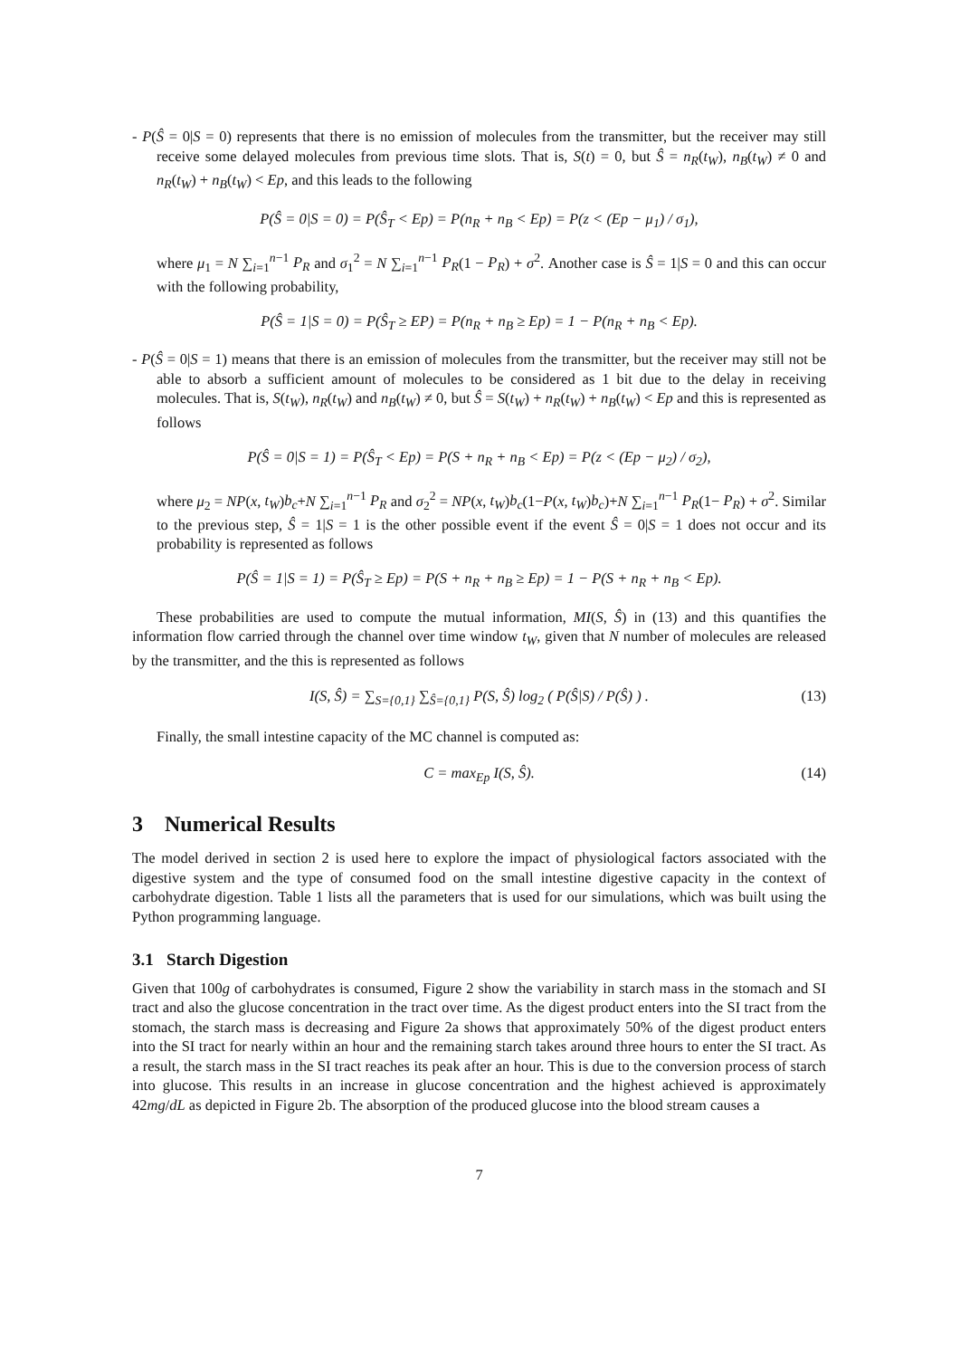- P(Ŝ = 0|S = 0) represents that there is no emission of molecules from the transmitter, but the receiver may still receive some delayed molecules from previous time slots. That is, S(t) = 0, but Ŝ = n<sub>R</sub>(t<sub>W</sub>), n<sub>B</sub>(t<sub>W</sub>) ≠ 0 and n<sub>R</sub>(t<sub>W</sub>) + n<sub>B</sub>(t<sub>W</sub>) < Ep, and this leads to the following
P(Ŝ = 0|S = 0) = P(Ŝ<sub>T</sub> < Ep) = P(n<sub>R</sub> + n<sub>B</sub> < Ep) = P(z < (Ep − μ<sub>1</sub>) / σ<sub>1</sub>),
where μ<sub>1</sub> = N ∑<sub>i=1</sub><sup>n−1</sup> P<sub>R</sub> and σ<sub>1</sub><sup>2</sup> = N ∑<sub>i=1</sub><sup>n−1</sup> P<sub>R</sub>(1 − P<sub>R</sub>) + σ<sup>2</sup>. Another case is Ŝ = 1|S = 0 and this can occur with the following probability,
P(Ŝ = 1|S = 0) = P(Ŝ<sub>T</sub> ≥ EP) = P(n<sub>R</sub> + n<sub>B</sub> ≥ Ep) = 1 − P(n<sub>R</sub> + n<sub>B</sub> < Ep).
- P(Ŝ = 0|S = 1) means that there is an emission of molecules from the transmitter, but the receiver may still not be able to absorb a sufficient amount of molecules to be considered as 1 bit due to the delay in receiving molecules. That is, S(t<sub>W</sub>), n<sub>R</sub>(t<sub>W</sub>) and n<sub>B</sub>(t<sub>W</sub>) ≠ 0, but Ŝ = S(t<sub>W</sub>) + n<sub>R</sub>(t<sub>W</sub>) + n<sub>B</sub>(t<sub>W</sub>) < Ep and this is represented as follows
P(Ŝ = 0|S = 1) = P(Ŝ<sub>T</sub> < Ep) = P(S + n<sub>R</sub> + n<sub>B</sub> < Ep) = P(z < (Ep − μ<sub>2</sub>) / σ<sub>2</sub>),
where μ<sub>2</sub> = NP(x, t<sub>W</sub>)b<sub>c</sub>+N ∑<sub>i=1</sub><sup>n−1</sup> P<sub>R</sub> and σ<sub>2</sub><sup>2</sup> = NP(x, t<sub>W</sub>)b<sub>c</sub>(1−P(x, t<sub>W</sub>)b<sub>c</sub>)+N ∑<sub>i=1</sub><sup>n−1</sup> P<sub>R</sub>(1− P<sub>R</sub>) + σ<sup>2</sup>. Similar to the previous step, Ŝ = 1|S = 1 is the other possible event if the event Ŝ = 0|S = 1 does not occur and its probability is represented as follows
P(Ŝ = 1|S = 1) = P(Ŝ<sub>T</sub> ≥ Ep) = P(S + n<sub>R</sub> + n<sub>B</sub> ≥ Ep) = 1 − P(S + n<sub>R</sub> + n<sub>B</sub> < Ep).
These probabilities are used to compute the mutual information, MI(S, Ŝ) in (13) and this quantifies the information flow carried through the channel over time window t<sub>W</sub>, given that N number of molecules are released by the transmitter, and the this is represented as follows
I(S, Ŝ) = ∑<sub>S={0,1}</sub> ∑<sub>Ŝ={0,1}</sub> P(S, Ŝ) log<sub>2</sub> ( P(Ŝ|S) / P(Ŝ) ) . (13)
Finally, the small intestine capacity of the MC channel is computed as:
C = max<sub>Ep</sub> I(S, Ŝ). (14)
3 Numerical Results
The model derived in section 2 is used here to explore the impact of physiological factors associated with the digestive system and the type of consumed food on the small intestine digestive capacity in the context of carbohydrate digestion. Table 1 lists all the parameters that is used for our simulations, which was built using the Python programming language.
3.1 Starch Digestion
Given that 100g of carbohydrates is consumed, Figure 2 show the variability in starch mass in the stomach and SI tract and also the glucose concentration in the tract over time. As the digest product enters into the SI tract from the stomach, the starch mass is decreasing and Figure 2a shows that approximately 50% of the digest product enters into the SI tract for nearly within an hour and the remaining starch takes around three hours to enter the SI tract. As a result, the starch mass in the SI tract reaches its peak after an hour. This is due to the conversion process of starch into glucose. This results in an increase in glucose concentration and the highest achieved is approximately 42mg/dL as depicted in Figure 2b. The absorption of the produced glucose into the blood stream causes a
7